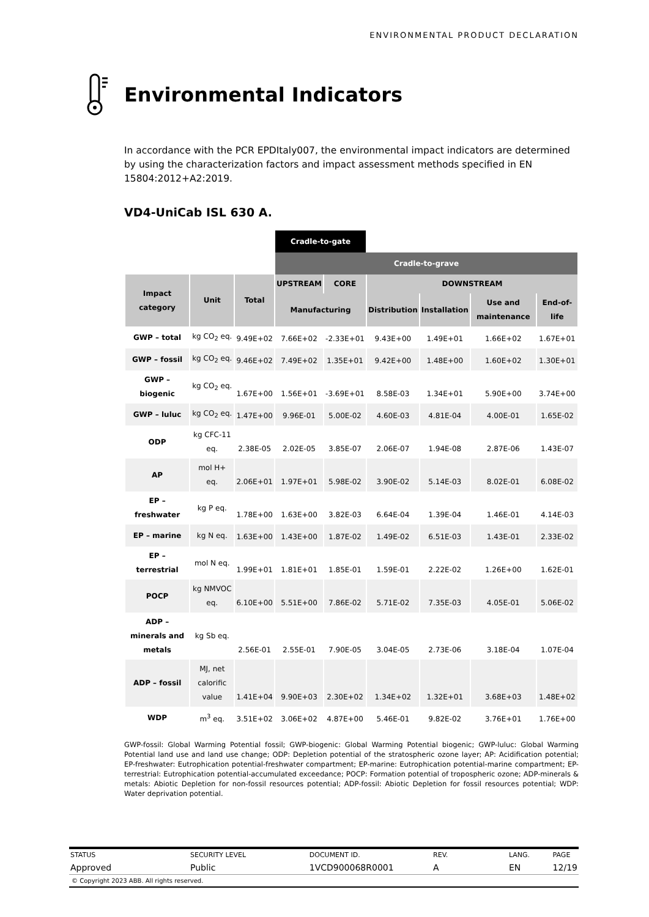ENVIRONMENTAL PRODUCT DECLARATION
Environmental Indicators
In accordance with the PCR EPDItaly007, the environmental impact indicators are determined by using the characterization factors and impact assessment methods specified in EN 15804:2012+A2:2019.
VD4-UniCab ISL 630 A.
| | | | Cradle-to-gate | | | | | |
| | | | Cradle-to-grave | | | | | |
| Impact category | Unit | Total | UPSTREAM | CORE | DOWNSTREAM | | | |
| | | | Manufacturing | | Distribution | Installation | Use and maintenance | End-of-life |
| GWP – total | kg CO<sub>2</sub> eq. | 9.49E+02 | 7.66E+02 | -2.33E+01 | 9.43E+00 | 1.49E+01 | 1.66E+02 | 1.67E+01 |
| GWP – fossil | kg CO<sub>2</sub> eq. | 9.46E+02 | 7.49E+02 | 1.35E+01 | 9.42E+00 | 1.48E+00 | 1.60E+02 | 1.30E+01 |
| GWP – biogenic | kg CO<sub>2</sub> eq. | 1.67E+00 | 1.56E+01 | -3.69E+01 | 8.58E-03 | 1.34E+01 | 5.90E+00 | 3.74E+00 |
| GWP – luluc | kg CO<sub>2</sub> eq. | 1.47E+00 | 9.96E-01 | 5.00E-02 | 4.60E-03 | 4.81E-04 | 4.00E-01 | 1.65E-02 |
| ODP | kg CFC-11 eq. | 2.38E-05 | 2.02E-05 | 3.85E-07 | 2.06E-07 | 1.94E-08 | 2.87E-06 | 1.43E-07 |
| AP | mol H+ eq. | 2.06E+01 | 1.97E+01 | 5.98E-02 | 3.90E-02 | 5.14E-03 | 8.02E-01 | 6.08E-02 |
| EP – freshwater | kg P eq. | 1.78E+00 | 1.63E+00 | 3.82E-03 | 6.64E-04 | 1.39E-04 | 1.46E-01 | 4.14E-03 |
| EP – marine | kg N eq. | 1.63E+00 | 1.43E+00 | 1.87E-02 | 1.49E-02 | 6.51E-03 | 1.43E-01 | 2.33E-02 |
| EP – terrestrial | mol N eq. | 1.99E+01 | 1.81E+01 | 1.85E-01 | 1.59E-01 | 2.22E-02 | 1.26E+00 | 1.62E-01 |
| POCP | kg NMVOC eq. | 6.10E+00 | 5.51E+00 | 7.86E-02 | 5.71E-02 | 7.35E-03 | 4.05E-01 | 5.06E-02 |
| ADP – minerals and metals | kg Sb eq. | 2.56E-01 | 2.55E-01 | 7.90E-05 | 3.04E-05 | 2.73E-06 | 3.18E-04 | 1.07E-04 |
| ADP – fossil | MJ, net calorific value | 1.41E+04 | 9.90E+03 | 2.30E+02 | 1.34E+02 | 1.32E+01 | 3.68E+03 | 1.48E+02 |
| WDP | m<sup>3</sup> eq. | 3.51E+02 | 3.06E+02 | 4.87E+00 | 5.46E-01 | 9.82E-02 | 3.76E+01 | 1.76E+00 |
GWP-fossil: Global Warming Potential fossil; GWP-biogenic: Global Warming Potential biogenic; GWP-luluc: Global Warming Potential land use and land use change; ODP: Depletion potential of the stratospheric ozone layer; AP: Acidification potential; EP-freshwater: Eutrophication potential-freshwater compartment; EP-marine: Eutrophication potential-marine compartment; EP-terrestrial: Eutrophication potential-accumulated exceedance; POCP: Formation potential of tropospheric ozone; ADP-minerals & metals: Abiotic Depletion for non-fossil resources potential; ADP-fossil: Abiotic Depletion for fossil resources potential; WDP: Water deprivation potential.
| STATUS | SECURITY LEVEL | DOCUMENT ID. | REV. | LANG. | PAGE |
| Approved | Public | 1VCD900068R0001 | A | EN | 12/19 |
© Copyright 2023 ABB. All rights reserved.